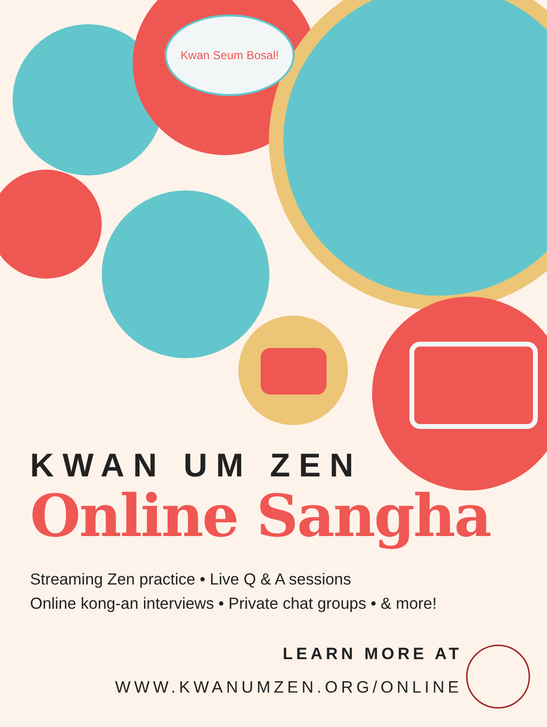Kwan Seum Bosal!
KWAN UM ZEN
Online Sangha
Streaming Zen practice • Live Q & A sessions
Online kong-an interviews • Private chat groups • & more!
LEARN MORE AT
WWW.KWANUMZEN.ORG/ONLINE